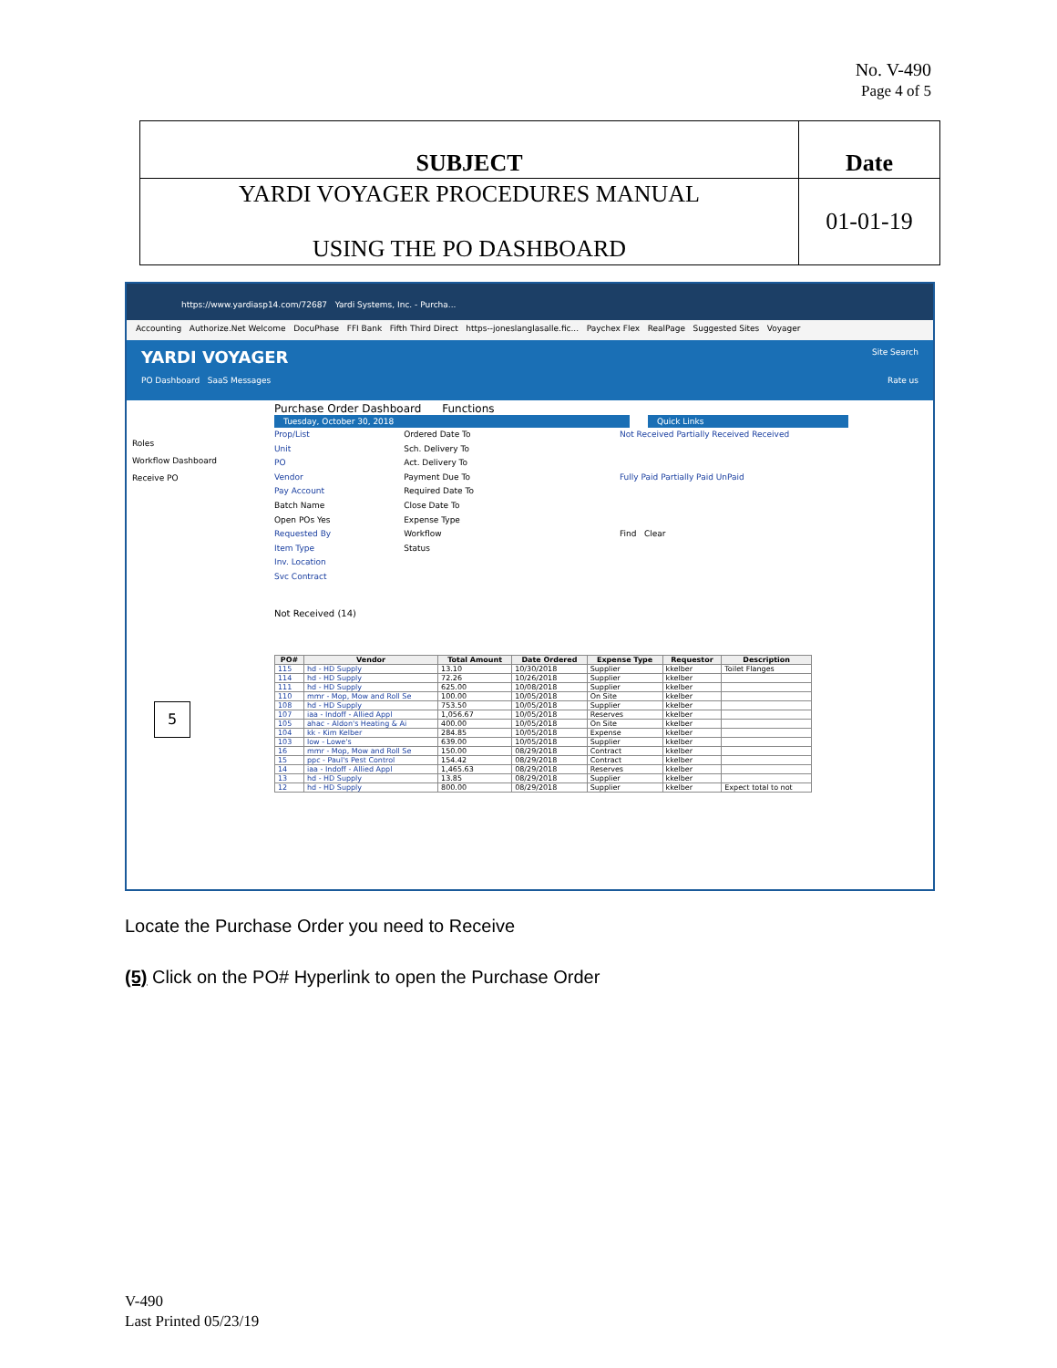No. V-490
Page 4 of 5
| SUBJECT | Date |
| YARDI VOYAGER PROCEDURES MANUAL USING THE PO DASHBOARD | 01-01-19 |
https://www.yardiasp14.com/72687 Yardi Systems, Inc. - Purcha...
Accounting Authorize.Net Welcome DocuPhase FFI Bank Fifth Third Direct https--joneslanglasalle.fic... Paychex Flex RealPage Suggested Sites Voyager
YARDI VOYAGER Site Search
PO Dashboard SaaS Messages Rate us
Roles
Workflow Dashboard
Receive PO
Purchase Order Dashboard Functions
Tuesday, October 30, 2018 Quick Links
Prop/List
Unit
PO
Vendor
Pay Account
Batch Name
Open POs Yes
Requested By
Item Type
Inv. Location
Svc Contract
Ordered Date To
Sch. Delivery To
Act. Delivery To
Payment Due To
Required Date To
Close Date To
Expense Type
Workflow
Status
Not Received Partially Received Received
Fully Paid Partially Paid UnPaid
Find Clear
Not Received (14)
| PO# | Vendor | Total Amount | Date Ordered | Expense Type | Requestor | Description |
| --- | --- | --- | --- | --- | --- | --- |
| 115 | hd - HD Supply | 13.10 | 10/30/2018 | Supplier | kkelber | Toilet Flanges |
| 114 | hd - HD Supply | 72.26 | 10/26/2018 | Supplier | kkelber | |
| 111 | hd - HD Supply | 625.00 | 10/08/2018 | Supplier | kkelber | |
| 110 | mmr - Mop, Mow and Roll Se | 100.00 | 10/05/2018 | On Site | kkelber | |
| 108 | hd - HD Supply | 753.50 | 10/05/2018 | Supplier | kkelber | |
| 107 | iaa - Indoff - Allied Appl | 1,056.67 | 10/05/2018 | Reserves | kkelber | |
| 105 | ahac - Aldon's Heating & Ai | 400.00 | 10/05/2018 | On Site | kkelber | |
| 104 | kk - Kim Kelber | 284.85 | 10/05/2018 | Expense | kkelber | |
| 103 | low - Lowe's | 639.00 | 10/05/2018 | Supplier | kkelber | |
| 16 | mmr - Mop, Mow and Roll Se | 150.00 | 08/29/2018 | Contract | kkelber | |
| 15 | ppc - Paul's Pest Control | 154.42 | 08/29/2018 | Contract | kkelber | |
| 14 | iaa - Indoff - Allied Appl | 1,465.63 | 08/29/2018 | Reserves | kkelber | |
| 13 | hd - HD Supply | 13.85 | 08/29/2018 | Supplier | kkelber | |
| 12 | hd - HD Supply | 800.00 | 08/29/2018 | Supplier | kkelber | Expect total to not |
5
Locate the Purchase Order you need to Receive
(5) Click on the PO# Hyperlink to open the Purchase Order
V-490
Last Printed 05/23/19